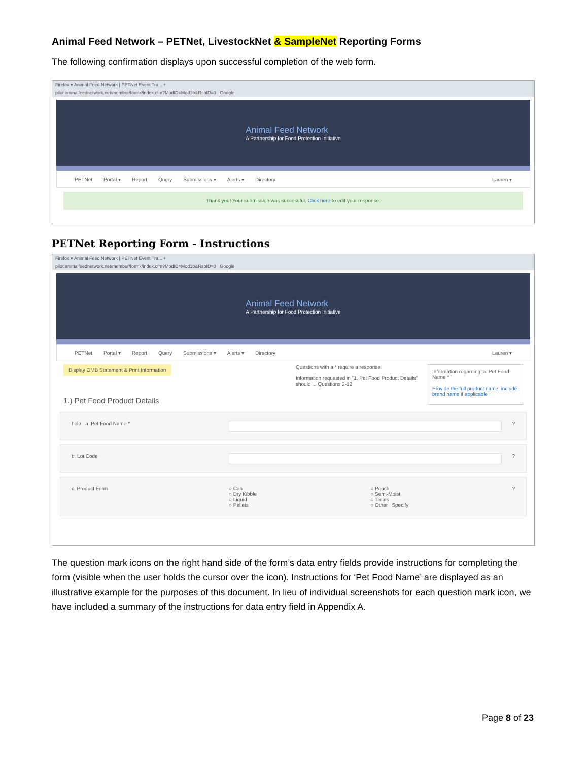Animal Feed Network – PETNet, LivestockNet & SampleNet Reporting Forms
The following confirmation displays upon successful completion of the web form.
Firefox ▾ Animal Feed Network | PETNet Event Tra... +
pilot.animalfeednetwork.net/member/formx/index.cfm?ModID=Mod1b&RspID=0 Google
Animal Feed Network
A Partnership for Food Protection Initiative
PETNet Portal ▾ Report Query Submissions ▾ Alerts ▾ Directory Lauren ▾
Thank you! Your submission was successful. Click here to edit your response.
PETNet Reporting Form - Instructions
Firefox ▾ Animal Feed Network | PETNet Event Tra... +
pilot.animalfeednetwork.net/member/formx/index.cfm?ModID=Mod1b&RspID=0 Google
Animal Feed Network
A Partnership for Food Protection Initiative
PETNet Portal ▾ Report Query Submissions ▾ Alerts ▾ Directory Lauren ▾
Display OMB Statement & Print Information
1.) Pet Food Product Details
Questions with a * require a response
Information requested in "1. Pet Food Product Details" should ... Questions 2-12
Information regarding 'a. Pet Food Name * '
Provide the full product name; include brand name if applicable
help a. Pet Food Name * ?
b. Lot Code ?
c. Product Form ○ Can
○ Dry Kibble
○ Liquid
○ Pellets
○ Pouch
○ Semi-Moist
○ Treats
○ Other Specify
?
The question mark icons on the right hand side of the form’s data entry fields provide instructions for completing the form (visible when the user holds the cursor over the icon). Instructions for ‘Pet Food Name’ are displayed as an illustrative example for the purposes of this document. In lieu of individual screenshots for each question mark icon, we have included a summary of the instructions for data entry field in Appendix A.
Page 8 of 23